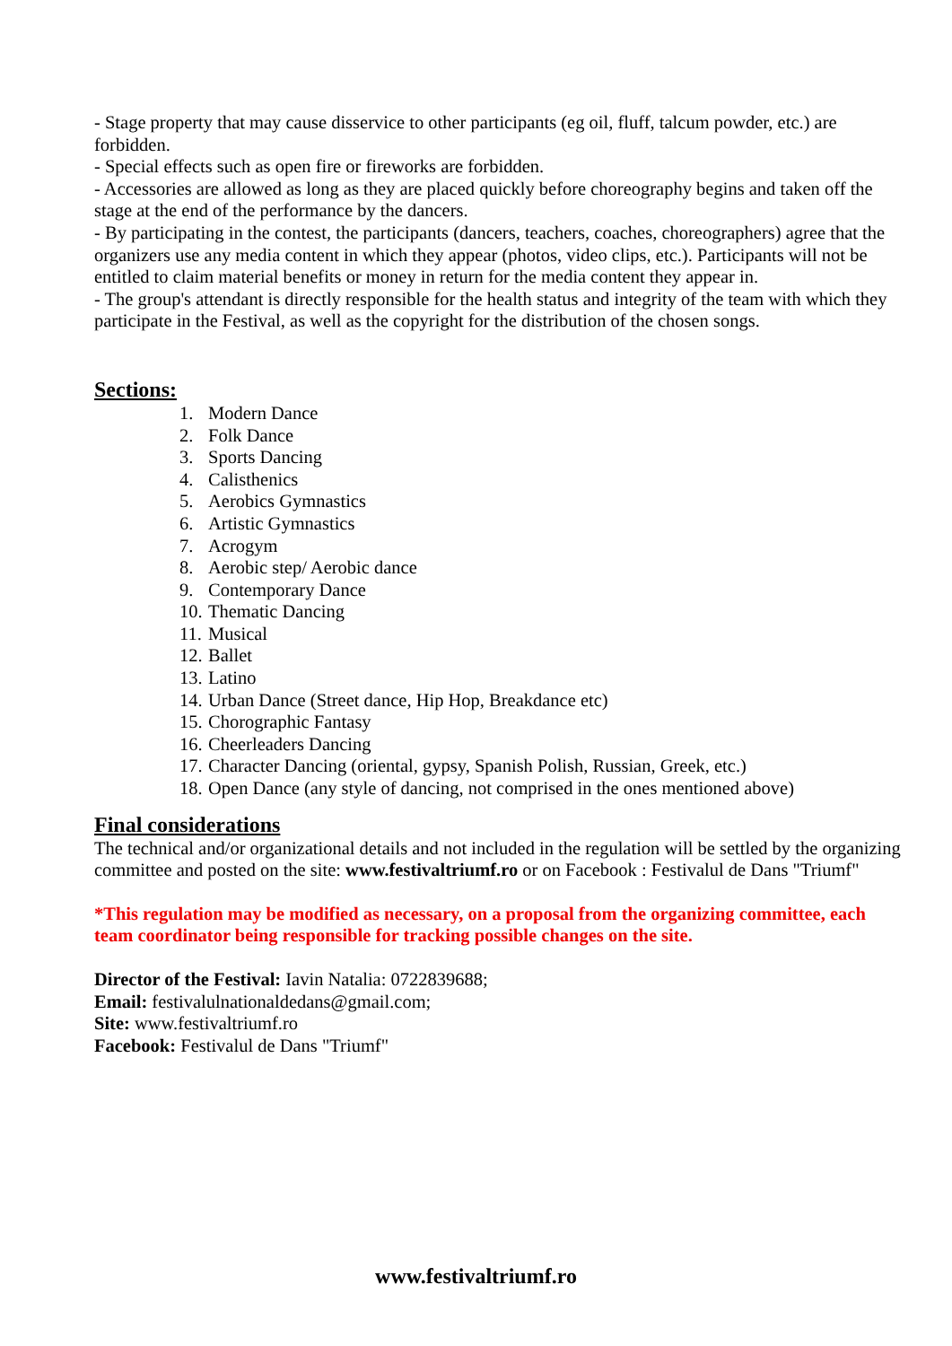- Stage property that may cause disservice to other participants (eg oil, fluff, talcum powder, etc.) are forbidden.
- Special effects such as open fire or fireworks are forbidden.
- Accessories are allowed as long as they are placed quickly before choreography begins and taken off the stage at the end of the performance by the dancers.
- By participating in the contest, the participants (dancers, teachers, coaches, choreographers) agree that the organizers use any media content in which they appear (photos, video clips, etc.). Participants will not be entitled to claim material benefits or money in return for the media content they appear in.
- The group's attendant is directly responsible for the health status and integrity of the team with which they participate in the Festival, as well as the copyright for the distribution of the chosen songs.
Sections:
1. Modern Dance
2. Folk Dance
3. Sports Dancing
4. Calisthenics
5. Aerobics Gymnastics
6. Artistic Gymnastics
7. Acrogym
8. Aerobic step/ Aerobic dance
9. Contemporary Dance
10. Thematic Dancing
11. Musical
12. Ballet
13. Latino
14. Urban Dance (Street dance, Hip Hop, Breakdance etc)
15. Chorographic Fantasy
16. Cheerleaders Dancing
17. Character Dancing (oriental, gypsy, Spanish Polish, Russian, Greek, etc.)
18. Open Dance (any style of dancing, not comprised in the ones mentioned above)
Final considerations
The technical and/or organizational details and not included in the regulation will be settled by the organizing committee and posted on the site: www.festivaltriumf.ro or on Facebook : Festivalul de Dans "Triumf"
*This regulation may be modified as necessary, on a proposal from the organizing committee, each team coordinator being responsible for tracking possible changes on the site.
Director of the Festival: Iavin Natalia: 0722839688;
Email: festivalulnationaldedans@gmail.com;
Site: www.festivaltriumf.ro
Facebook: Festivalul de Dans "Triumf"
www.festivaltriumf.ro